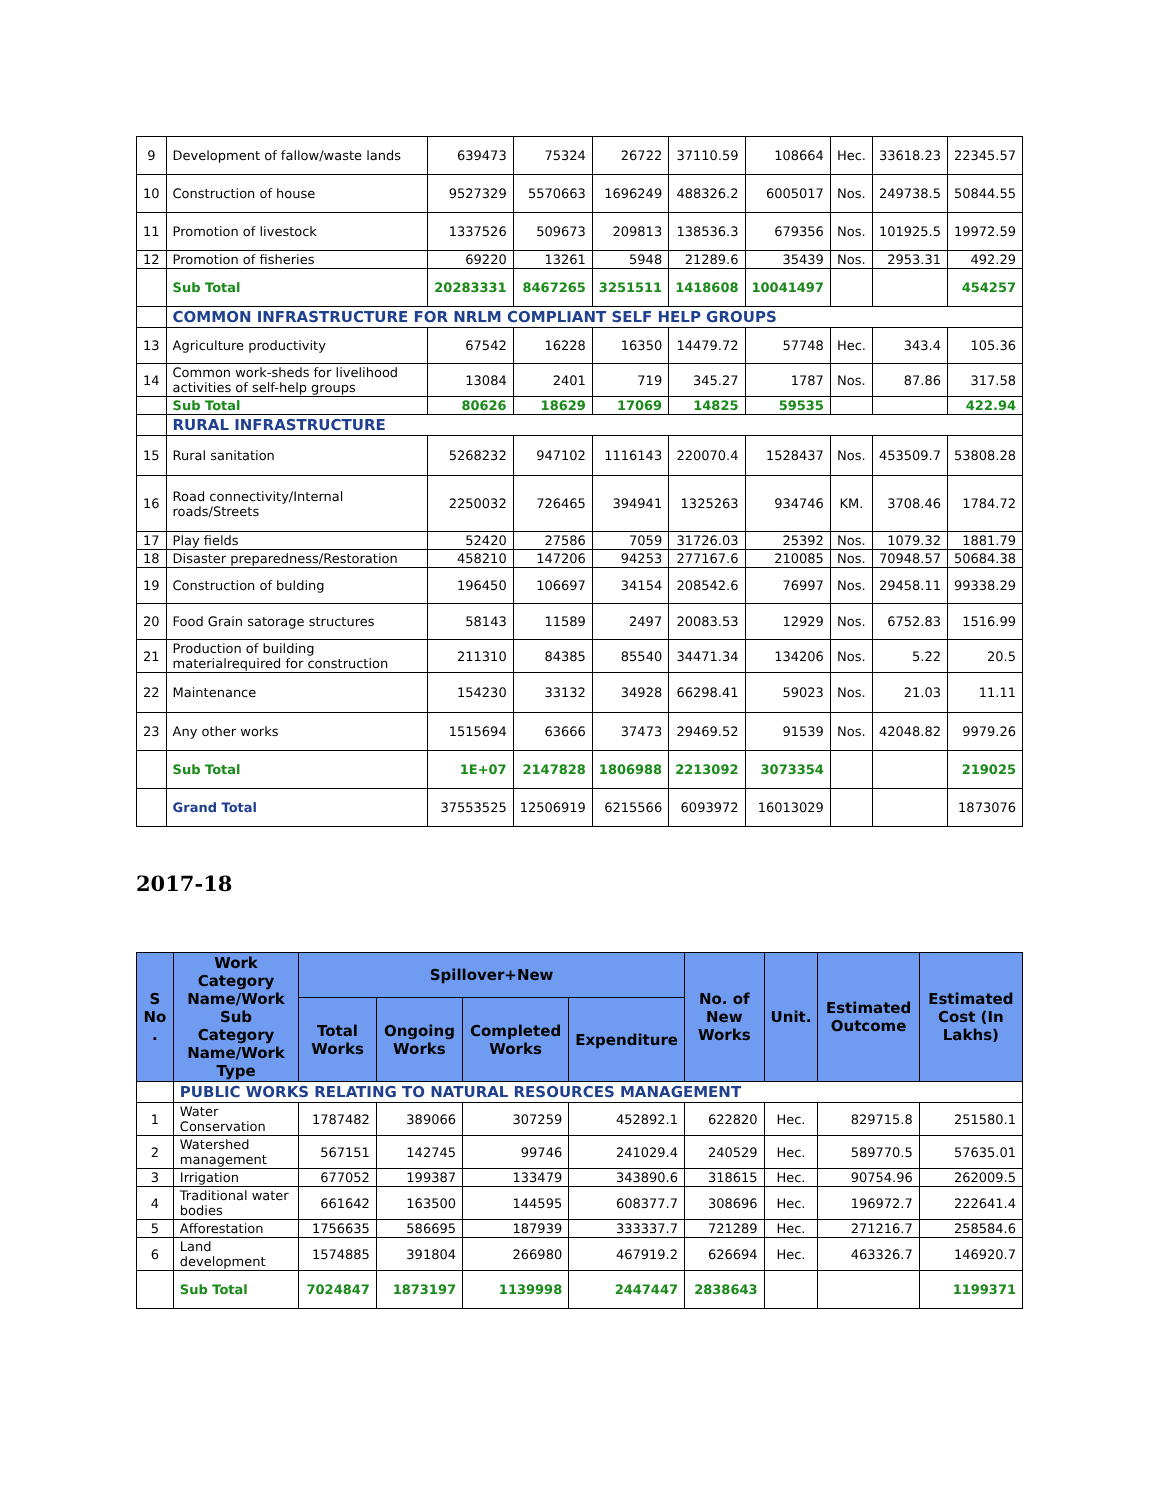| 9 | Development of fallow/waste lands | 639473 | 75324 | 26722 | 37110.59 | 108664 | Hec. | 33618.23 | 22345.57 |
| 10 | Construction of house | 9527329 | 5570663 | 1696249 | 488326.2 | 6005017 | Nos. | 249738.5 | 50844.55 |
| 11 | Promotion of livestock | 1337526 | 509673 | 209813 | 138536.3 | 679356 | Nos. | 101925.5 | 19972.59 |
| 12 | Promotion of fisheries | 69220 | 13261 | 5948 | 21289.6 | 35439 | Nos. | 2953.31 | 492.29 |
| | Sub Total | 20283331 | 8467265 | 3251511 | 1418608 | 10041497 | | | 454257 |
| | COMMON INFRASTRUCTURE FOR NRLM COMPLIANT SELF HELP GROUPS | | | | | | | | |
| 13 | Agriculture productivity | 67542 | 16228 | 16350 | 14479.72 | 57748 | Hec. | 343.4 | 105.36 |
| 14 | Common work-sheds for livelihood activities of self-help groups | 13084 | 2401 | 719 | 345.27 | 1787 | Nos. | 87.86 | 317.58 |
| | Sub Total | 80626 | 18629 | 17069 | 14825 | 59535 | | | 422.94 |
| | RURAL INFRASTRUCTURE | | | | | | | | |
| 15 | Rural sanitation | 5268232 | 947102 | 1116143 | 220070.4 | 1528437 | Nos. | 453509.7 | 53808.28 |
| 16 | Road connectivity/Internal roads/Streets | 2250032 | 726465 | 394941 | 1325263 | 934746 | KM. | 3708.46 | 1784.72 |
| 17 | Play fields | 52420 | 27586 | 7059 | 31726.03 | 25392 | Nos. | 1079.32 | 1881.79 |
| 18 | Disaster preparedness/Restoration | 458210 | 147206 | 94253 | 277167.6 | 210085 | Nos. | 70948.57 | 50684.38 |
| 19 | Construction of bulding | 196450 | 106697 | 34154 | 208542.6 | 76997 | Nos. | 29458.11 | 99338.29 |
| 20 | Food Grain satorage structures | 58143 | 11589 | 2497 | 20083.53 | 12929 | Nos. | 6752.83 | 1516.99 |
| 21 | Production of building materialrequired for construction | 211310 | 84385 | 85540 | 34471.34 | 134206 | Nos. | 5.22 | 20.5 |
| 22 | Maintenance | 154230 | 33132 | 34928 | 66298.41 | 59023 | Nos. | 21.03 | 11.11 |
| 23 | Any other works | 1515694 | 63666 | 37473 | 29469.52 | 91539 | Nos. | 42048.82 | 9979.26 |
| | Sub Total | 1E+07 | 2147828 | 1806988 | 2213092 | 3073354 | | | 219025 |
| | Grand Total | 37553525 | 12506919 | 6215566 | 6093972 | 16013029 | | | 1873076 |
2017-18
| S No . | Work Category Name/Work Sub Category Name/Work Type | Spillover+New | | | | No. of New Works | Unit. | Estimated Outcome | Estimated Cost (In Lakhs) |
| --- | --- | --- | --- | --- | --- | --- | --- | --- | --- |
| | | Total Works | Ongoing Works | Completed Works | Expenditure | | | | |
| | PUBLIC WORKS RELATING TO NATURAL RESOURCES MANAGEMENT | | | | | | | | |
| 1 | Water Conservation | 1787482 | 389066 | 307259 | 452892.1 | 622820 | Hec. | 829715.8 | 251580.1 |
| 2 | Watershed management | 567151 | 142745 | 99746 | 241029.4 | 240529 | Hec. | 589770.5 | 57635.01 |
| 3 | Irrigation | 677052 | 199387 | 133479 | 343890.6 | 318615 | Hec. | 90754.96 | 262009.5 |
| 4 | Traditional water bodies | 661642 | 163500 | 144595 | 608377.7 | 308696 | Hec. | 196972.7 | 222641.4 |
| 5 | Afforestation | 1756635 | 586695 | 187939 | 333337.7 | 721289 | Hec. | 271216.7 | 258584.6 |
| 6 | Land development | 1574885 | 391804 | 266980 | 467919.2 | 626694 | Hec. | 463326.7 | 146920.7 |
| | Sub Total | 7024847 | 1873197 | 1139998 | 2447447 | 2838643 | | | 1199371 |